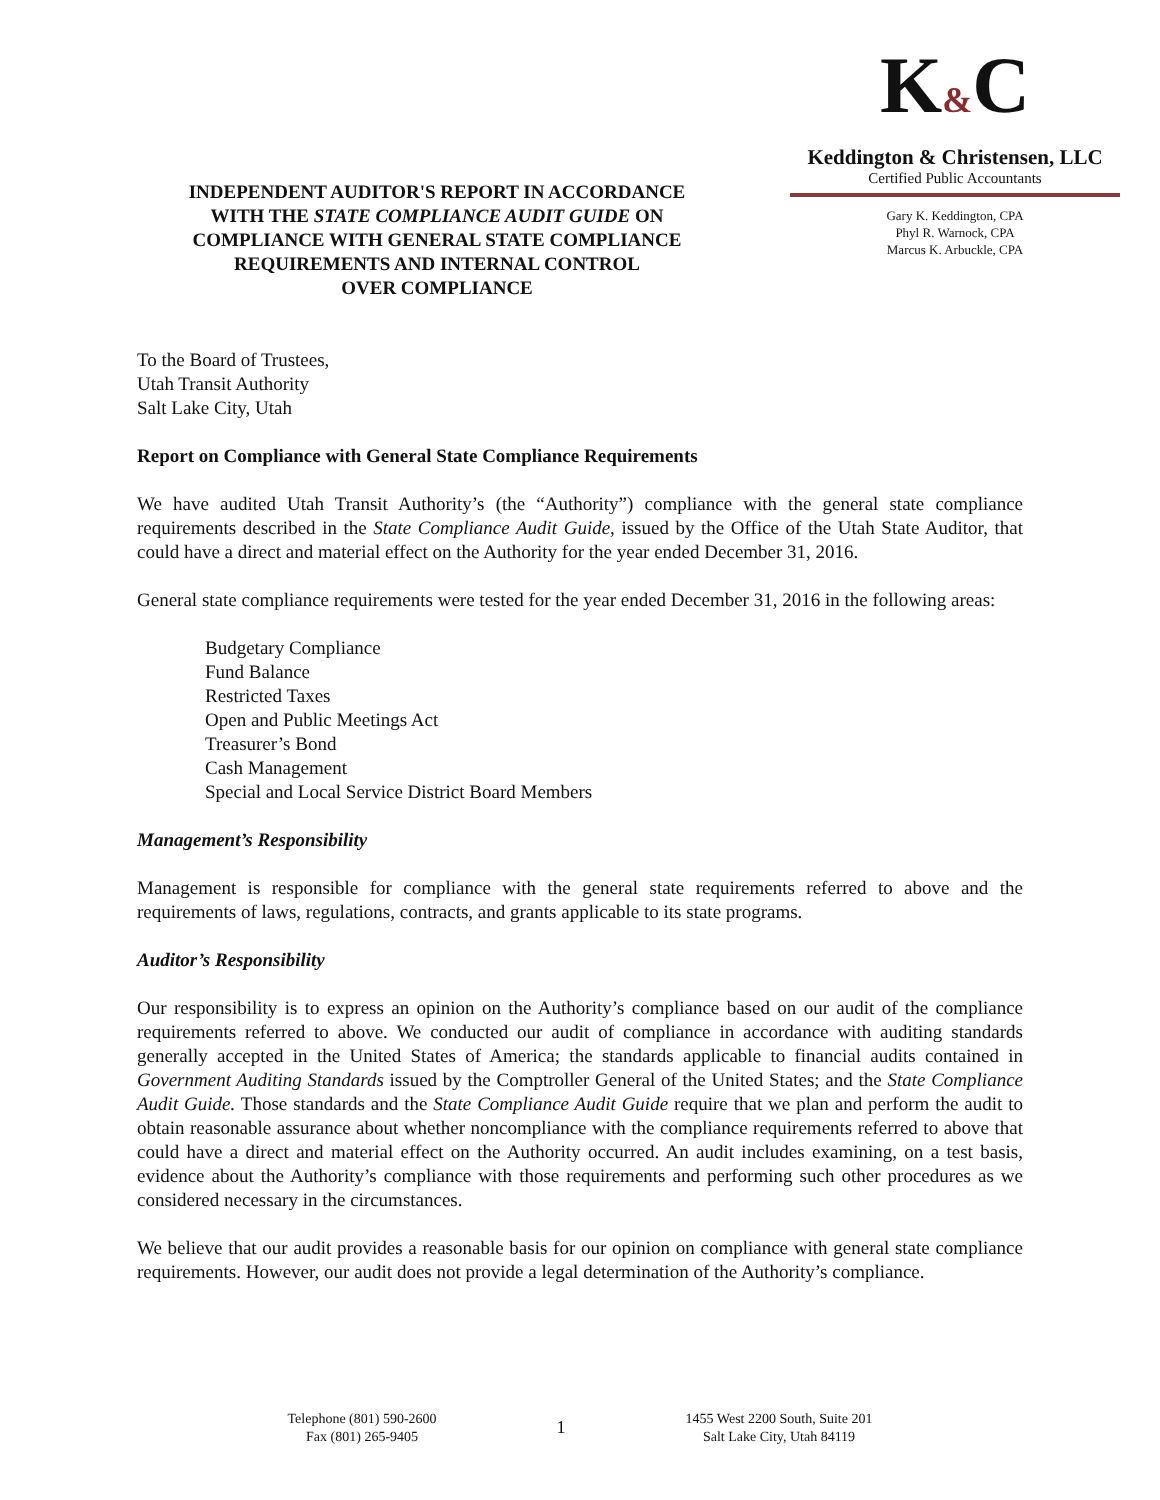INDEPENDENT AUDITOR'S REPORT IN ACCORDANCE
WITH THE STATE COMPLIANCE AUDIT GUIDE ON
COMPLIANCE WITH GENERAL STATE COMPLIANCE
REQUIREMENTS AND INTERNAL CONTROL
OVER COMPLIANCE
K&C
Keddington & Christensen, LLC
Certified Public Accountants
Gary K. Keddington, CPA
Phyl R. Warnock, CPA
Marcus K. Arbuckle, CPA
To the Board of Trustees,
Utah Transit Authority
Salt Lake City, Utah
Report on Compliance with General State Compliance Requirements
We have audited Utah Transit Authority’s (the “Authority”) compliance with the general state compliance requirements described in the State Compliance Audit Guide, issued by the Office of the Utah State Auditor, that could have a direct and material effect on the Authority for the year ended December 31, 2016.
General state compliance requirements were tested for the year ended December 31, 2016 in the following areas:
Budgetary Compliance
Fund Balance
Restricted Taxes
Open and Public Meetings Act
Treasurer’s Bond
Cash Management
Special and Local Service District Board Members
Management’s Responsibility
Management is responsible for compliance with the general state requirements referred to above and the requirements of laws, regulations, contracts, and grants applicable to its state programs.
Auditor’s Responsibility
Our responsibility is to express an opinion on the Authority’s compliance based on our audit of the compliance requirements referred to above. We conducted our audit of compliance in accordance with auditing standards generally accepted in the United States of America; the standards applicable to financial audits contained in Government Auditing Standards issued by the Comptroller General of the United States; and the State Compliance Audit Guide. Those standards and the State Compliance Audit Guide require that we plan and perform the audit to obtain reasonable assurance about whether noncompliance with the compliance requirements referred to above that could have a direct and material effect on the Authority occurred. An audit includes examining, on a test basis, evidence about the Authority’s compliance with those requirements and performing such other procedures as we considered necessary in the circumstances.
We believe that our audit provides a reasonable basis for our opinion on compliance with general state compliance requirements. However, our audit does not provide a legal determination of the Authority’s compliance.
Telephone (801) 590-2600
Fax (801) 265-9405
1
1455 West 2200 South, Suite 201
Salt Lake City, Utah 84119